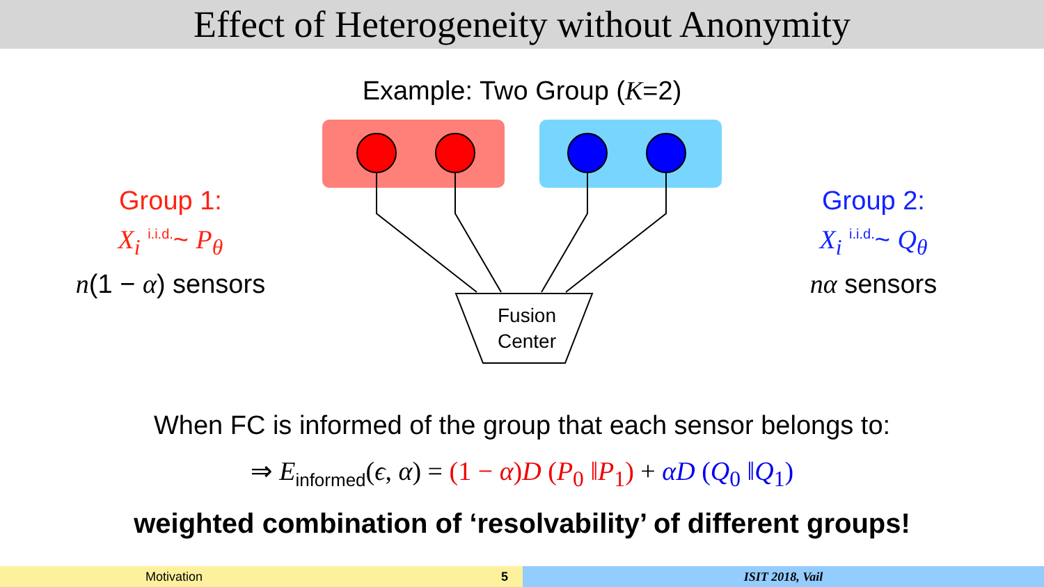Effect of Heterogeneity without Anonymity
Example: Two Group (K=2)
Group 1:
X<sub>i</sub> <sup>i.i.d.</sup>~ P<sub>θ</sub>
n(1 − α) sensors
Group 2:
X<sub>i</sub> <sup>i.i.d.</sup>~ Q<sub>θ</sub>
nα sensors
Fusion
Center
When FC is informed of the group that each sensor belongs to:
⇒ E<sub>informed</sub>(ϵ, α) = (1 − α)D (P<sub>0</sub> ‖P<sub>1</sub>) + αD (Q<sub>0</sub> ‖Q<sub>1</sub>)
weighted combination of ‘resolvability’ of different groups!
Motivation 5 ISIT 2018, Vail